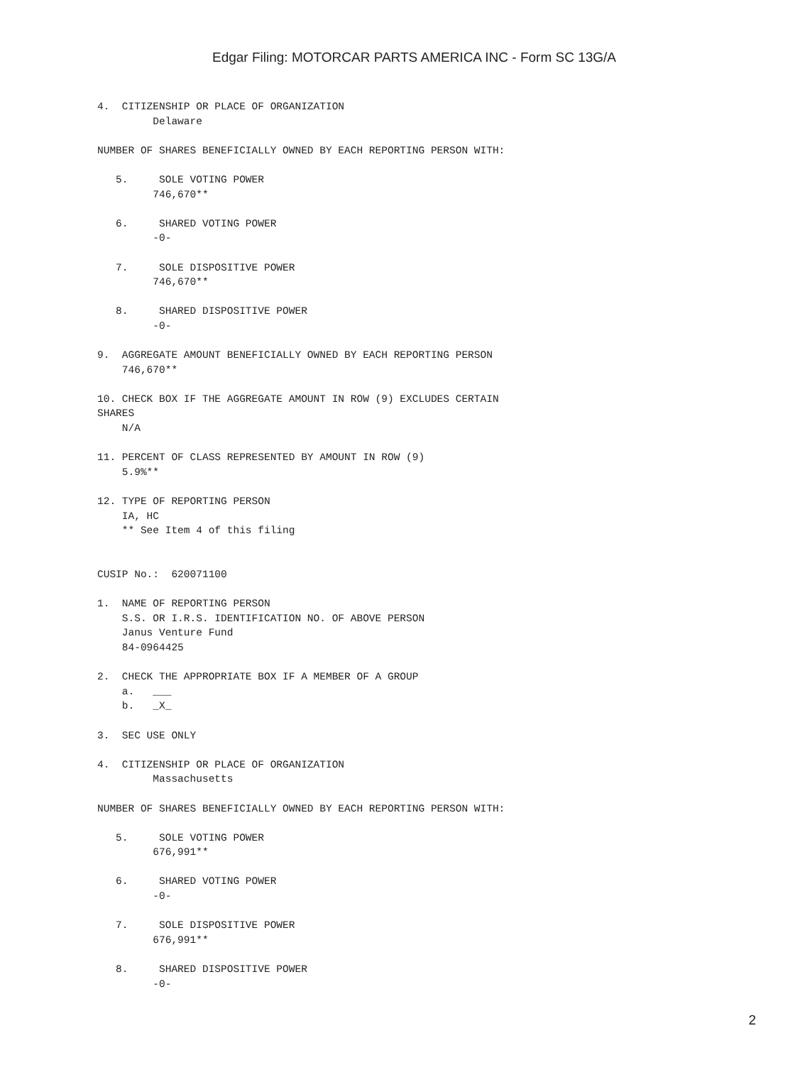Edgar Filing: MOTORCAR PARTS AMERICA INC - Form SC 13G/A
4.  CITIZENSHIP OR PLACE OF ORGANIZATION
         Delaware

NUMBER OF SHARES BENEFICIALLY OWNED BY EACH REPORTING PERSON WITH:

   5.     SOLE VOTING POWER
         746,670**

   6.     SHARED VOTING POWER
         -0-

   7.     SOLE DISPOSITIVE POWER
         746,670**

   8.     SHARED DISPOSITIVE POWER
         -0-

9.  AGGREGATE AMOUNT BENEFICIALLY OWNED BY EACH REPORTING PERSON
    746,670**

10. CHECK BOX IF THE AGGREGATE AMOUNT IN ROW (9) EXCLUDES CERTAIN
SHARES
    N/A

11. PERCENT OF CLASS REPRESENTED BY AMOUNT IN ROW (9)
    5.9%**

12. TYPE OF REPORTING PERSON
    IA, HC
    ** See Item 4 of this filing


CUSIP No.:  620071100

1.  NAME OF REPORTING PERSON
    S.S. OR I.R.S. IDENTIFICATION NO. OF ABOVE PERSON
    Janus Venture Fund
    84-0964425

2.  CHECK THE APPROPRIATE BOX IF A MEMBER OF A GROUP
    a.   ___
    b.   _X_

3.  SEC USE ONLY

4.  CITIZENSHIP OR PLACE OF ORGANIZATION
         Massachusetts

NUMBER OF SHARES BENEFICIALLY OWNED BY EACH REPORTING PERSON WITH:

   5.     SOLE VOTING POWER
         676,991**

   6.     SHARED VOTING POWER
         -0-

   7.     SOLE DISPOSITIVE POWER
         676,991**

   8.     SHARED DISPOSITIVE POWER
         -0-
2